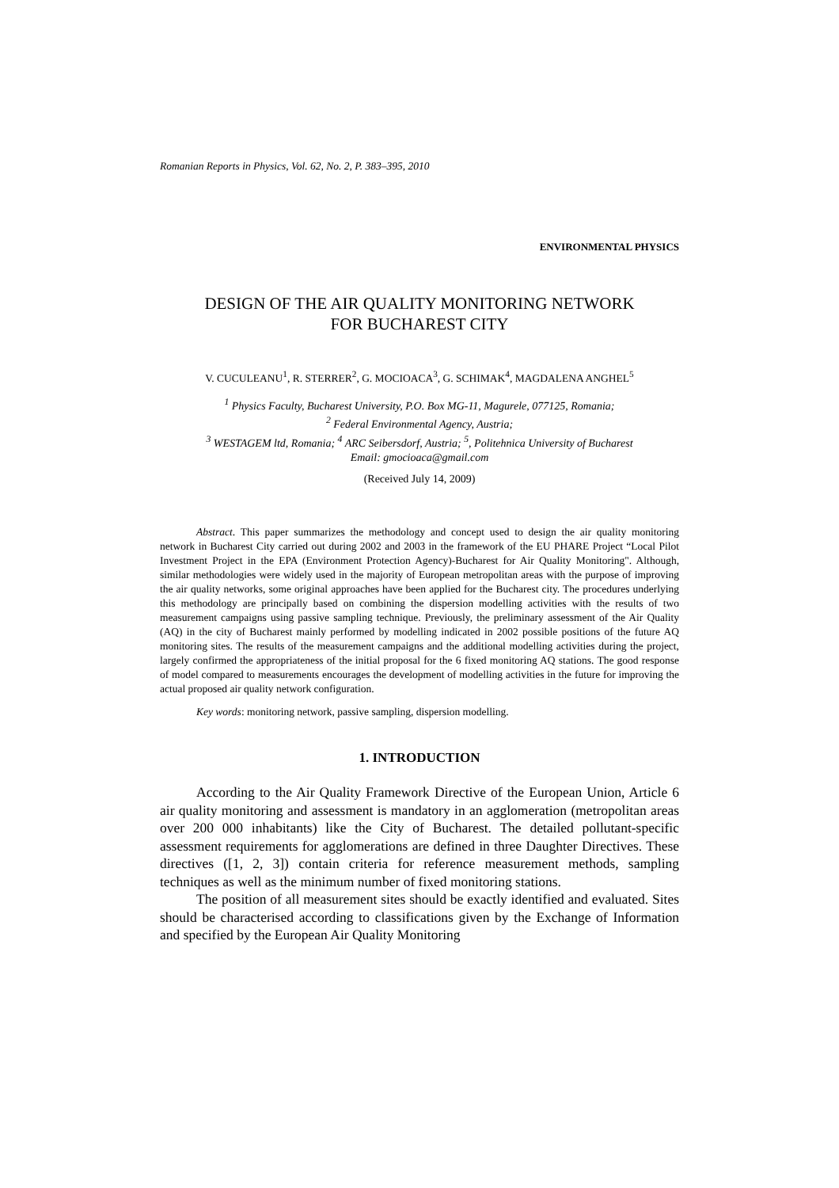Romanian Reports in Physics, Vol. 62, No. 2, P. 383–395, 2010
ENVIRONMENTAL PHYSICS
DESIGN OF THE AIR QUALITY MONITORING NETWORK
FOR BUCHAREST CITY
V. CUCULEANU<sup>1</sup>, R. STERRER<sup>2</sup>, G. MOCIOACA<sup>3</sup>, G. SCHIMAK<sup>4</sup>, MAGDALENA ANGHEL<sup>5</sup>
<sup>1</sup> Physics Faculty, Bucharest University, P.O. Box MG-11, Magurele, 077125, Romania;
<sup>2</sup> Federal Environmental Agency, Austria;
<sup>3</sup> WESTAGEM ltd, Romania; <sup>4</sup> ARC Seibersdorf, Austria; <sup>5</sup>, Politehnica University of Bucharest
Email: gmocioaca@gmail.com
(Received July 14, 2009)
Abstract. This paper summarizes the methodology and concept used to design the air quality monitoring network in Bucharest City carried out during 2002 and 2003 in the framework of the EU PHARE Project “Local Pilot Investment Project in the EPA (Environment Protection Agency)-Bucharest for Air Quality Monitoring". Although, similar methodologies were widely used in the majority of European metropolitan areas with the purpose of improving the air quality networks, some original approaches have been applied for the Bucharest city. The procedures underlying this methodology are principally based on combining the dispersion modelling activities with the results of two measurement campaigns using passive sampling technique. Previously, the preliminary assessment of the Air Quality (AQ) in the city of Bucharest mainly performed by modelling indicated in 2002 possible positions of the future AQ monitoring sites. The results of the measurement campaigns and the additional modelling activities during the project, largely confirmed the appropriateness of the initial proposal for the 6 fixed monitoring AQ stations. The good response of model compared to measurements encourages the development of modelling activities in the future for improving the actual proposed air quality network configuration.
Key words: monitoring network, passive sampling, dispersion modelling.
1. INTRODUCTION
According to the Air Quality Framework Directive of the European Union, Article 6 air quality monitoring and assessment is mandatory in an agglomeration (metropolitan areas over 200 000 inhabitants) like the City of Bucharest. The detailed pollutant-specific assessment requirements for agglomerations are defined in three Daughter Directives. These directives ([1, 2, 3]) contain criteria for reference measurement methods, sampling techniques as well as the minimum number of fixed monitoring stations.
The position of all measurement sites should be exactly identified and evaluated. Sites should be characterised according to classifications given by the Exchange of Information and specified by the European Air Quality Monitoring